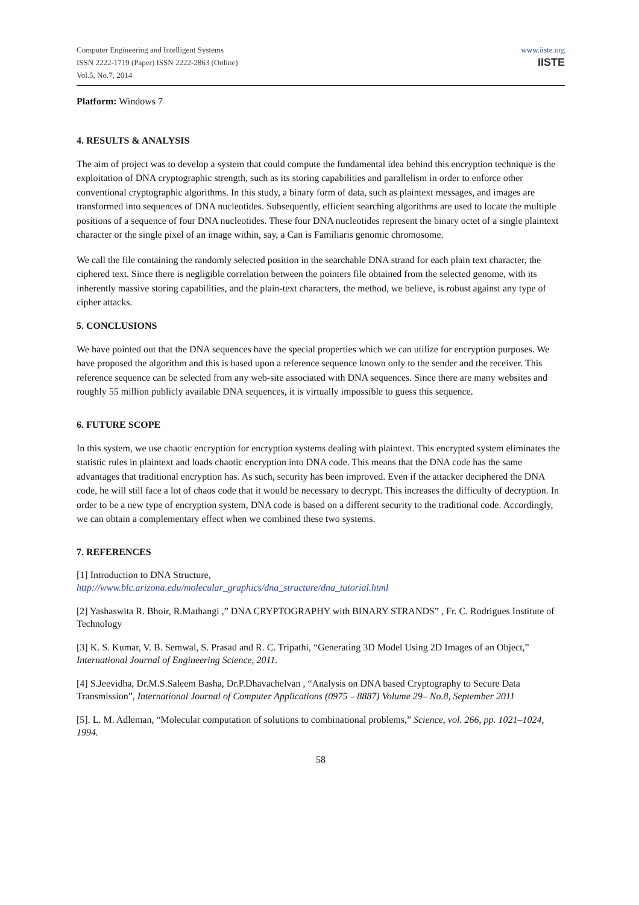Computer Engineering and Intelligent Systems
ISSN 2222-1719 (Paper) ISSN 2222-2863 (Online)
Vol.5, No.7, 2014
www.iiste.org
IISTE
Platform: Windows 7
4. RESULTS & ANALYSIS
The aim of project was to develop a system that could compute the fundamental idea behind this encryption technique is the exploitation of DNA cryptographic strength, such as its storing capabilities and parallelism in order to enforce other conventional cryptographic algorithms. In this study, a binary form of data, such as plaintext messages, and images are transformed into sequences of DNA nucleotides. Subsequently, efficient searching algorithms are used to locate the multiple positions of a sequence of four DNA nucleotides. These four DNA nucleotides represent the binary octet of a single plaintext character or the single pixel of an image within, say, a Can is Familiaris genomic chromosome.
We call the file containing the randomly selected position in the searchable DNA strand for each plain text character, the ciphered text. Since there is negligible correlation between the pointers file obtained from the selected genome, with its inherently massive storing capabilities, and the plain-text characters, the method, we believe, is robust against any type of cipher attacks.
5. CONCLUSIONS
We have pointed out that the DNA sequences have the special properties which we can utilize for encryption purposes. We have proposed the algorithm and this is based upon a reference sequence known only to the sender and the receiver. This reference sequence can be selected from any web-site associated with DNA sequences. Since there are many websites and roughly 55 million publicly available DNA sequences, it is virtually impossible to guess this sequence.
6. FUTURE SCOPE
In this system, we use chaotic encryption for encryption systems dealing with plaintext. This encrypted system eliminates the statistic rules in plaintext and loads chaotic encryption into DNA code. This means that the DNA code has the same advantages that traditional encryption has. As such, security has been improved. Even if the attacker deciphered the DNA code, he will still face a lot of chaos code that it would be necessary to decrypt. This increases the difficulty of decryption. In order to be a new type of encryption system, DNA code is based on a different security to the traditional code. Accordingly, we can obtain a complementary effect when we combined these two systems.
7. REFERENCES
[1] Introduction to DNA Structure,
http://www.blc.arizona.edu/molecular_graphics/dna_structure/dna_tutorial.html
[2] Yashaswita R. Bhoir, R.Mathangi ,” DNA CRYPTOGRAPHY with BINARY STRANDS” , Fr. C. Rodrigues Institute of Technology
[3] K. S. Kumar, V. B. Semwal, S. Prasad and R. C. Tripathi, “Generating 3D Model Using 2D Images of an Object,” International Journal of Engineering Science, 2011.
[4] S.Jeevidha, Dr.M.S.Saleem Basha, Dr.P.Dhavachelvan , “Analysis on DNA based Cryptography to Secure Data Transmission”, International Journal of Computer Applications (0975 – 8887) Volume 29– No.8, September 2011
[5]. L. M. Adleman, “Molecular computation of solutions to combinational problems,” Science, vol. 266, pp. 1021–1024, 1994.
58